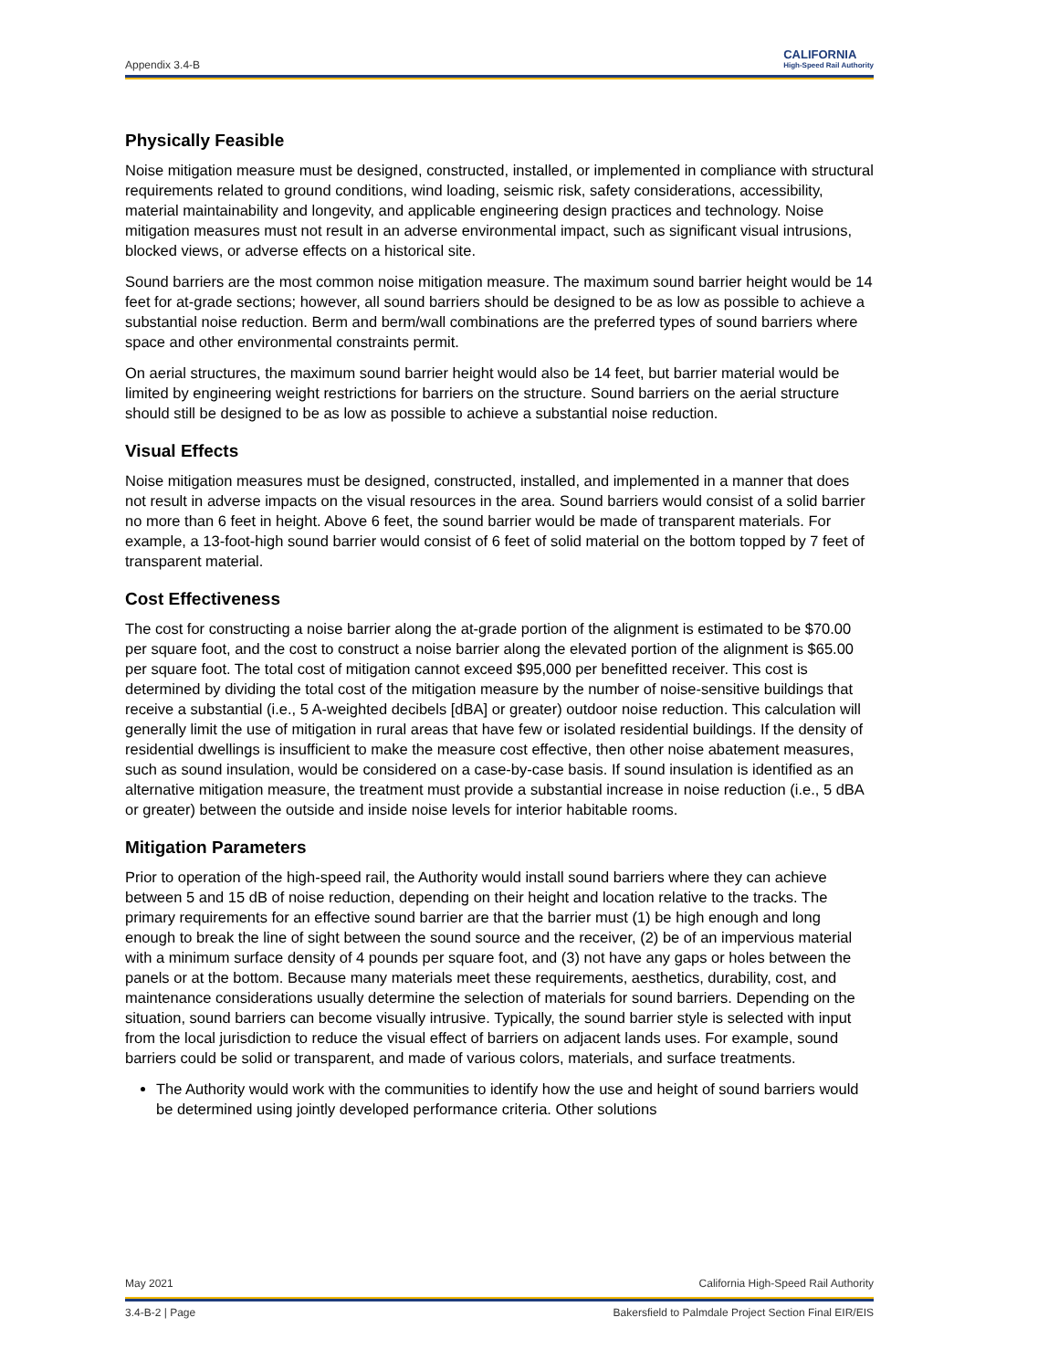Appendix 3.4-B
CALIFORNIA
High-Speed Rail Authority
Physically Feasible
Noise mitigation measure must be designed, constructed, installed, or implemented in compliance with structural requirements related to ground conditions, wind loading, seismic risk, safety considerations, accessibility, material maintainability and longevity, and applicable engineering design practices and technology. Noise mitigation measures must not result in an adverse environmental impact, such as significant visual intrusions, blocked views, or adverse effects on a historical site.
Sound barriers are the most common noise mitigation measure. The maximum sound barrier height would be 14 feet for at-grade sections; however, all sound barriers should be designed to be as low as possible to achieve a substantial noise reduction. Berm and berm/wall combinations are the preferred types of sound barriers where space and other environmental constraints permit.
On aerial structures, the maximum sound barrier height would also be 14 feet, but barrier material would be limited by engineering weight restrictions for barriers on the structure. Sound barriers on the aerial structure should still be designed to be as low as possible to achieve a substantial noise reduction.
Visual Effects
Noise mitigation measures must be designed, constructed, installed, and implemented in a manner that does not result in adverse impacts on the visual resources in the area. Sound barriers would consist of a solid barrier no more than 6 feet in height. Above 6 feet, the sound barrier would be made of transparent materials. For example, a 13-foot-high sound barrier would consist of 6 feet of solid material on the bottom topped by 7 feet of transparent material.
Cost Effectiveness
The cost for constructing a noise barrier along the at-grade portion of the alignment is estimated to be $70.00 per square foot, and the cost to construct a noise barrier along the elevated portion of the alignment is $65.00 per square foot. The total cost of mitigation cannot exceed $95,000 per benefitted receiver. This cost is determined by dividing the total cost of the mitigation measure by the number of noise-sensitive buildings that receive a substantial (i.e., 5 A-weighted decibels [dBA] or greater) outdoor noise reduction. This calculation will generally limit the use of mitigation in rural areas that have few or isolated residential buildings. If the density of residential dwellings is insufficient to make the measure cost effective, then other noise abatement measures, such as sound insulation, would be considered on a case-by-case basis. If sound insulation is identified as an alternative mitigation measure, the treatment must provide a substantial increase in noise reduction (i.e., 5 dBA or greater) between the outside and inside noise levels for interior habitable rooms.
Mitigation Parameters
Prior to operation of the high-speed rail, the Authority would install sound barriers where they can achieve between 5 and 15 dB of noise reduction, depending on their height and location relative to the tracks. The primary requirements for an effective sound barrier are that the barrier must (1) be high enough and long enough to break the line of sight between the sound source and the receiver, (2) be of an impervious material with a minimum surface density of 4 pounds per square foot, and (3) not have any gaps or holes between the panels or at the bottom. Because many materials meet these requirements, aesthetics, durability, cost, and maintenance considerations usually determine the selection of materials for sound barriers. Depending on the situation, sound barriers can become visually intrusive. Typically, the sound barrier style is selected with input from the local jurisdiction to reduce the visual effect of barriers on adjacent lands uses. For example, sound barriers could be solid or transparent, and made of various colors, materials, and surface treatments.
The Authority would work with the communities to identify how the use and height of sound barriers would be determined using jointly developed performance criteria. Other solutions
May 2021 California High-Speed Rail Authority
3.4-B-2 | Page Bakersfield to Palmdale Project Section Final EIR/EIS